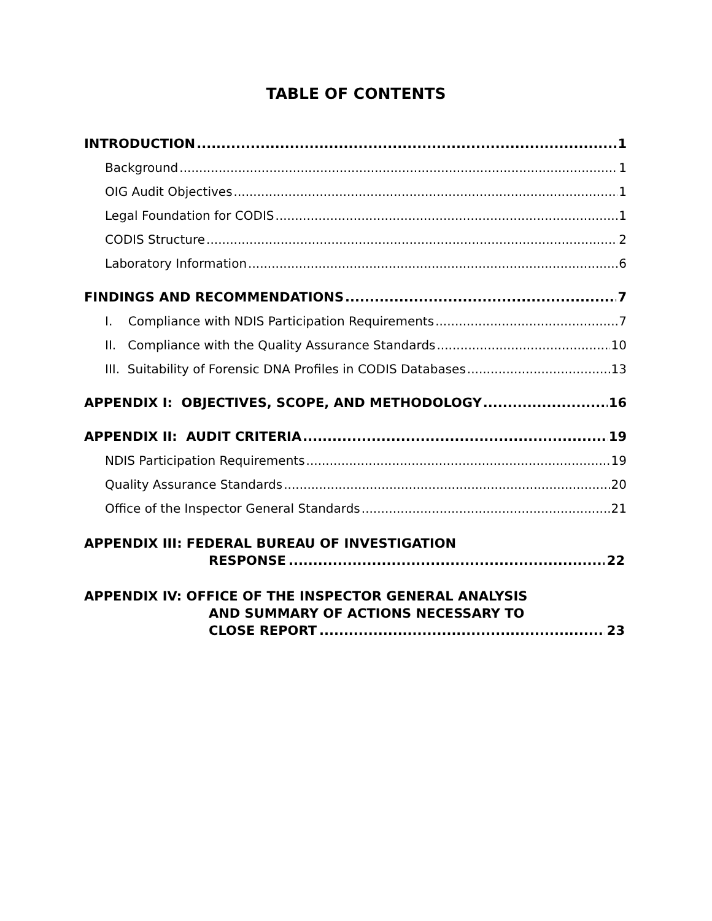TABLE OF CONTENTS
INTRODUCTION 1
Background 1
OIG Audit Objectives 1
Legal Foundation for CODIS 1
CODIS Structure 2
Laboratory Information 6
FINDINGS AND RECOMMENDATIONS 7
I. Compliance with NDIS Participation Requirements 7
II. Compliance with the Quality Assurance Standards 10
III. Suitability of Forensic DNA Profiles in CODIS Databases 13
APPENDIX I: OBJECTIVES, SCOPE, AND METHODOLOGY 16
APPENDIX II: AUDIT CRITERIA 19
NDIS Participation Requirements 19
Quality Assurance Standards 20
Office of the Inspector General Standards 21
APPENDIX III: FEDERAL BUREAU OF INVESTIGATION
RESPONSE 22
APPENDIX IV: OFFICE OF THE INSPECTOR GENERAL ANALYSIS
AND SUMMARY OF ACTIONS NECESSARY TO
CLOSE REPORT 23